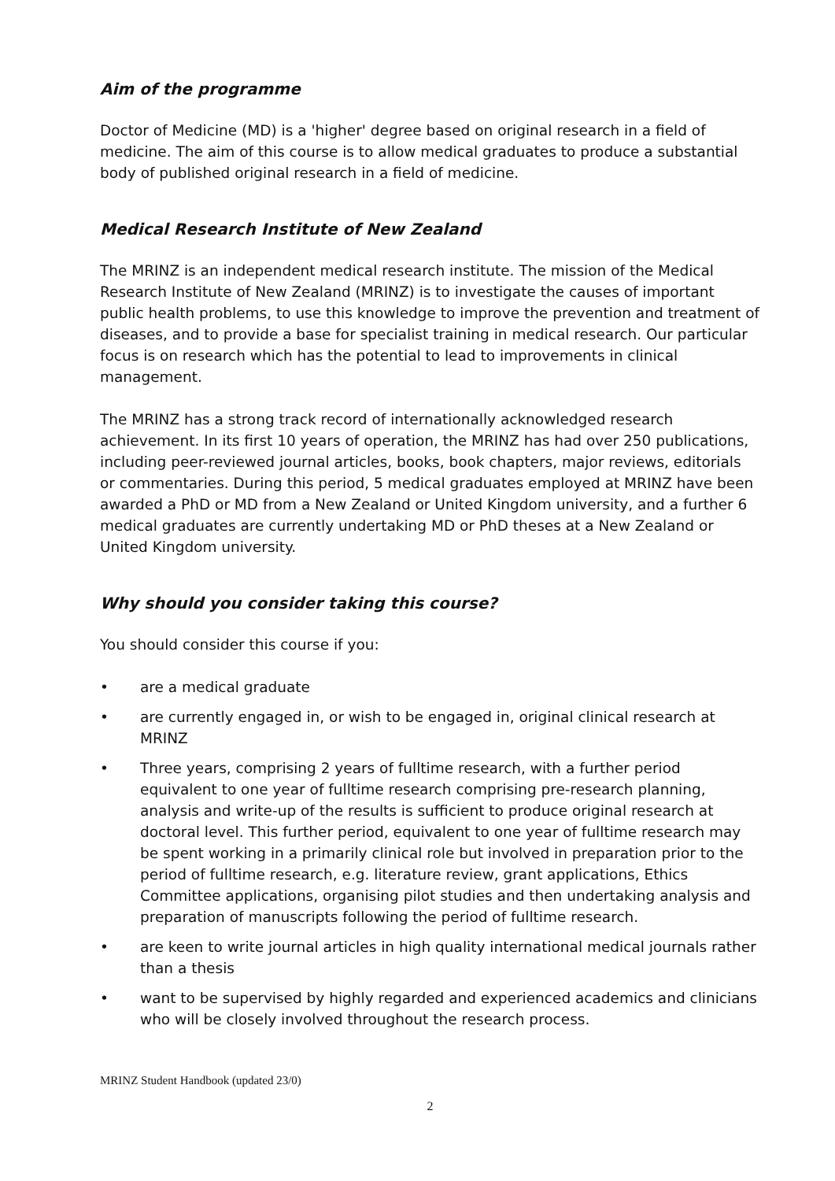Aim of the programme
Doctor of Medicine (MD) is a 'higher' degree based on original research in a field of medicine. The aim of this course is to allow medical graduates to produce a substantial body of published original research in a field of medicine.
Medical Research Institute of New Zealand
The MRINZ is an independent medical research institute. The mission of the Medical Research Institute of New Zealand (MRINZ) is to investigate the causes of important public health problems, to use this knowledge to improve the prevention and treatment of diseases, and to provide a base for specialist training in medical research. Our particular focus is on research which has the potential to lead to improvements in clinical management.
The MRINZ has a strong track record of internationally acknowledged research achievement. In its first 10 years of operation, the MRINZ has had over 250 publications, including peer-reviewed journal articles, books, book chapters, major reviews, editorials or commentaries. During this period, 5 medical graduates employed at MRINZ have been awarded a PhD or MD from a New Zealand or United Kingdom university, and a further 6 medical graduates are currently undertaking MD or PhD theses at a New Zealand or United Kingdom university.
Why should you consider taking this course?
You should consider this course if you:
• are a medical graduate
• are currently engaged in, or wish to be engaged in, original clinical research at MRINZ
• Three years, comprising 2 years of fulltime research, with a further period equivalent to one year of fulltime research comprising pre-research planning, analysis and write-up of the results is sufficient to produce original research at doctoral level. This further period, equivalent to one year of fulltime research may be spent working in a primarily clinical role but involved in preparation prior to the period of fulltime research, e.g. literature review, grant applications, Ethics Committee applications, organising pilot studies and then undertaking analysis and preparation of manuscripts following the period of fulltime research.
• are keen to write journal articles in high quality international medical journals rather than a thesis
• want to be supervised by highly regarded and experienced academics and clinicians who will be closely involved throughout the research process.
MRINZ Student Handbook (updated 23/0)
2